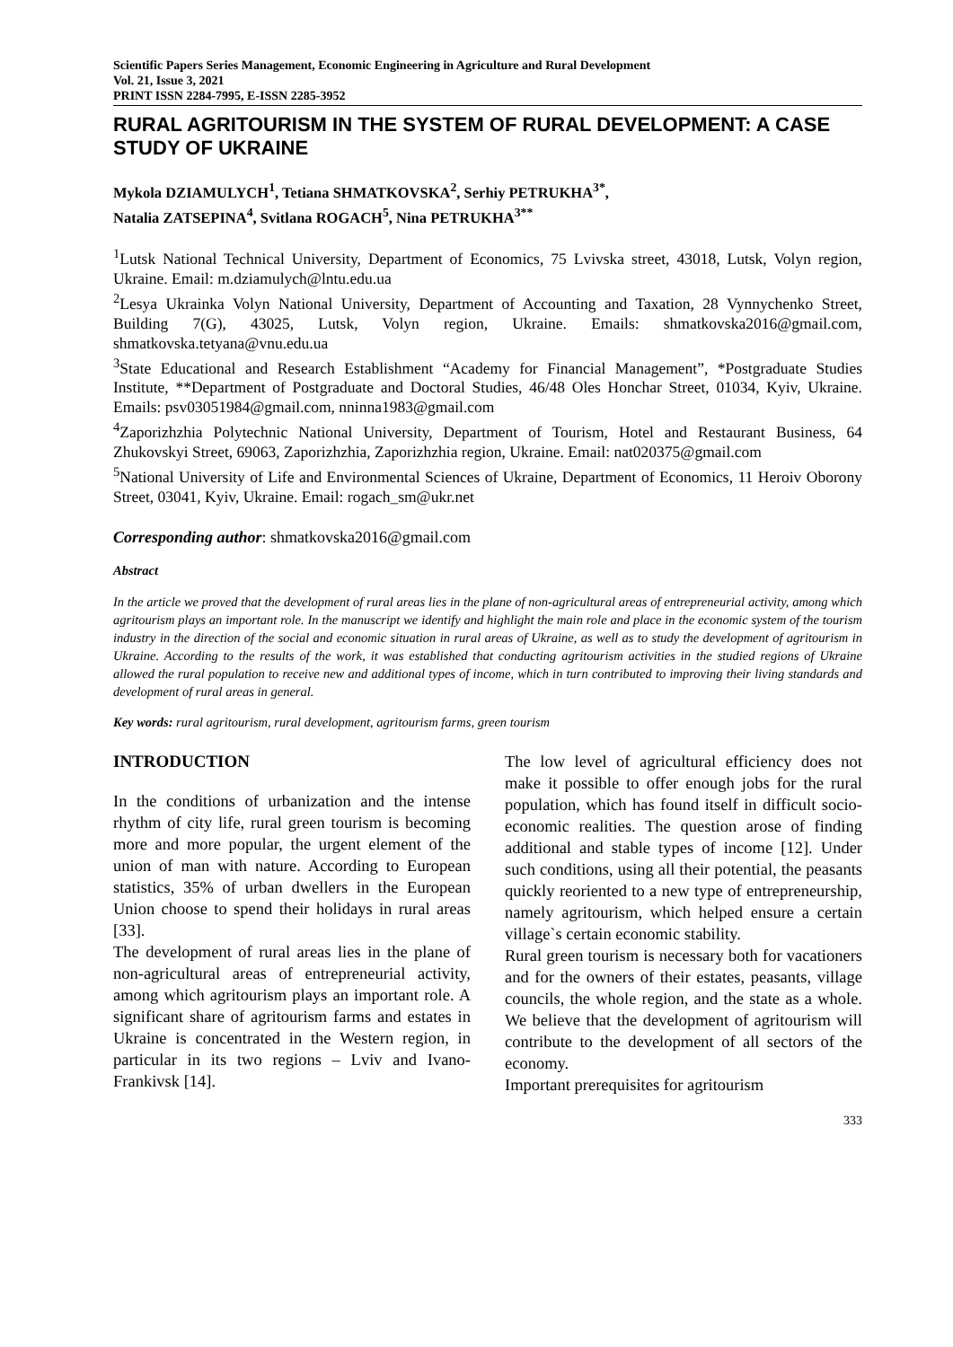Scientific Papers Series Management, Economic Engineering in Agriculture and Rural Development
Vol. 21, Issue 3, 2021
PRINT ISSN 2284-7995, E-ISSN 2285-3952
RURAL AGRITOURISM IN THE SYSTEM OF RURAL DEVELOPMENT: A CASE STUDY OF UKRAINE
Mykola DZIAMULYCH<sup>1</sup>, Tetiana SHMATKOVSKA<sup>2</sup>, Serhiy PETRUKHA<sup>3*</sup>,
Natalia ZATSEPINA<sup>4</sup>, Svitlana ROGACH<sup>5</sup>, Nina PETRUKHA<sup>3**</sup>
<sup>1</sup> Lutsk National Technical University, Department of Economics, 75 Lvivska street, 43018, Lutsk, Volyn region, Ukraine. Email: m.dziamulych@lntu.edu.ua
<sup>2</sup> Lesya Ukrainka Volyn National University, Department of Accounting and Taxation, 28 Vynnychenko Street, Building 7(G), 43025, Lutsk, Volyn region, Ukraine. Emails: shmatkovska2016@gmail.com, shmatkovska.tetyana@vnu.edu.ua
<sup>3</sup> State Educational and Research Establishment “Academy for Financial Management”, *Postgraduate Studies Institute, **Department of Postgraduate and Doctoral Studies, 46/48 Oles Honchar Street, 01034, Kyiv, Ukraine. Emails: psv03051984@gmail.com, nninna1983@gmail.com
<sup>4</sup> Zaporizhzhia Polytechnic National University, Department of Tourism, Hotel and Restaurant Business, 64 Zhukovskyi Street, 69063, Zaporizhzhia, Zaporizhzhia region, Ukraine. Email: nat020375@gmail.com
<sup>5</sup> National University of Life and Environmental Sciences of Ukraine, Department of Economics, 11 Heroiv Oborony Street, 03041, Kyiv, Ukraine. Email: rogach_sm@ukr.net
Corresponding author: shmatkovska2016@gmail.com
Abstract
In the article we proved that the development of rural areas lies in the plane of non-agricultural areas of entrepreneurial activity, among which agritourism plays an important role. In the manuscript we identify and highlight the main role and place in the economic system of the tourism industry in the direction of the social and economic situation in rural areas of Ukraine, as well as to study the development of agritourism in Ukraine. According to the results of the work, it was established that conducting agritourism activities in the studied regions of Ukraine allowed the rural population to receive new and additional types of income, which in turn contributed to improving their living standards and development of rural areas in general.
Key words: rural agritourism, rural development, agritourism farms, green tourism
INTRODUCTION
In the conditions of urbanization and the intense rhythm of city life, rural green tourism is becoming more and more popular, the urgent element of the union of man with nature. According to European statistics, 35% of urban dwellers in the European Union choose to spend their holidays in rural areas [33].
The development of rural areas lies in the plane of non-agricultural areas of entrepreneurial activity, among which agritourism plays an important role. A significant share of agritourism farms and estates in Ukraine is concentrated in the Western region, in particular in its two regions – Lviv and Ivano-Frankivsk [14].
The low level of agricultural efficiency does not make it possible to offer enough jobs for the rural population, which has found itself in difficult socio-economic realities. The question arose of finding additional and stable types of income [12]. Under such conditions, using all their potential, the peasants quickly reoriented to a new type of entrepreneurship, namely agritourism, which helped ensure a certain village`s certain economic stability.
Rural green tourism is necessary both for vacationers and for the owners of their estates, peasants, village councils, the whole region, and the state as a whole. We believe that the development of agritourism will contribute to the development of all sectors of the economy.
Important prerequisites for agritourism
333